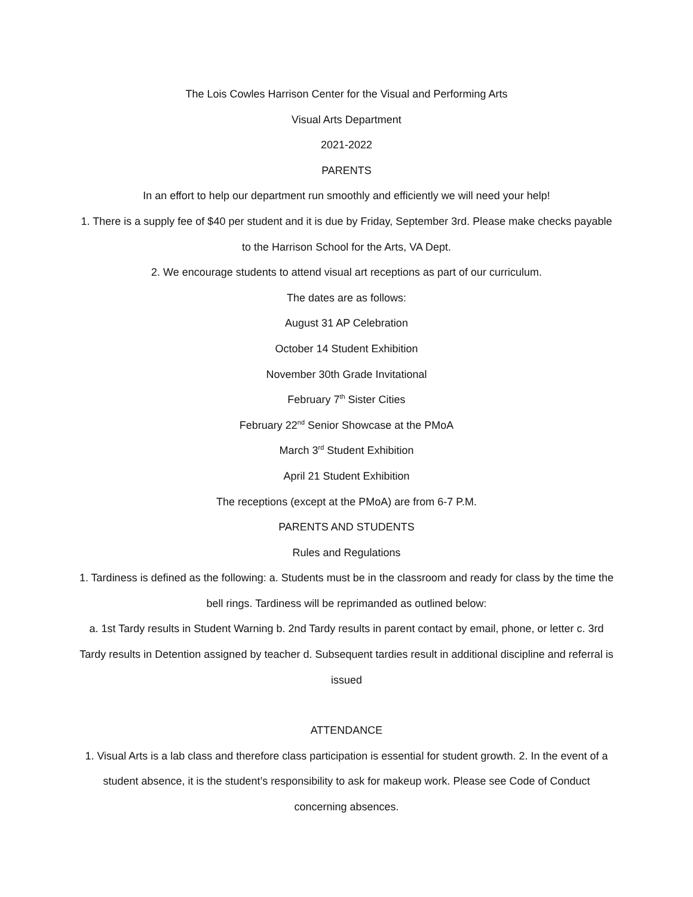The Lois Cowles Harrison Center for the Visual and Performing Arts
Visual Arts Department
2021-2022
PARENTS
In an effort to help our department run smoothly and efficiently we will need your help!
1. There is a supply fee of $40 per student and it is due by Friday, September 3rd. Please make checks payable to the Harrison School for the Arts, VA Dept.
2. We encourage students to attend visual art receptions as part of our curriculum.
The dates are as follows:
August 31 AP Celebration
October 14 Student Exhibition
November 30th Grade Invitational
February 7<sup>th</sup> Sister Cities
February 22<sup>nd</sup> Senior Showcase at the PMoA
March 3<sup>rd</sup> Student Exhibition
April 21 Student Exhibition
The receptions (except at the PMoA) are from 6-7 P.M.
PARENTS AND STUDENTS
Rules and Regulations
1. Tardiness is defined as the following: a. Students must be in the classroom and ready for class by the time the bell rings. Tardiness will be reprimanded as outlined below:
a. 1st Tardy results in Student Warning b. 2nd Tardy results in parent contact by email, phone, or letter c. 3rd Tardy results in Detention assigned by teacher d. Subsequent tardies result in additional discipline and referral is issued
ATTENDANCE
1. Visual Arts is a lab class and therefore class participation is essential for student growth. 2. In the event of a student absence, it is the student’s responsibility to ask for makeup work. Please see Code of Conduct concerning absences.